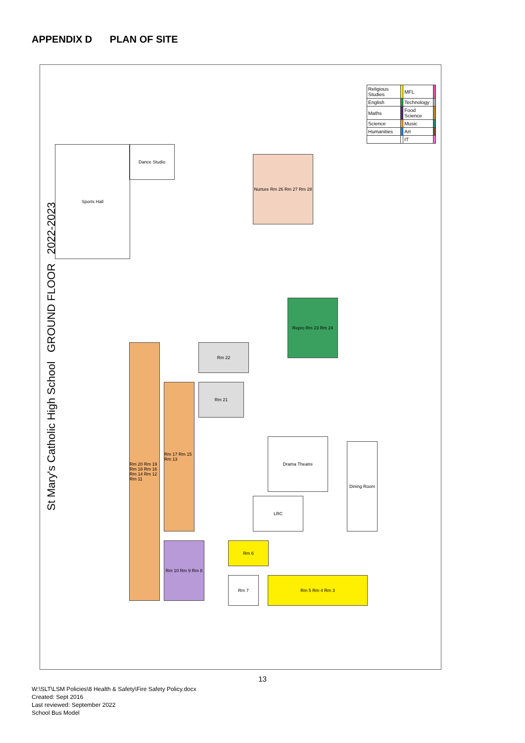APPENDIX D PLAN OF SITE
St Mary's Catholic High School GROUND FLOOR 2022-2023
| Religious Studies | | MFL | |
| English | | Technology | |
| Maths | | Food Science | |
| Science | | Music | |
| Humanities | | Art | |
| | | IT | |
Sports Hall Dance Studio
Nurture Rm 26 Rm 27 Rm 28
Repro Rm 23 Rm 24
Rm 20 Rm 19 Rm 18 Rm 16 Rm 14 Rm 12 Rm 11
Rm 17 Rm 15 Rm 13
Rm 22
Rm 21
Drama Theatre
LRC
Dining Room
Rm 10 Rm 9 Rm 8
Rm 6
Rm 7 Rm 5 Rm 4 Rm 3
13
W:\SLT\LSM Policies\8 Health & Safety\Fire Safety Policy.docx
Created: Sept 2016
Last reviewed: September 2022
School Bus Model